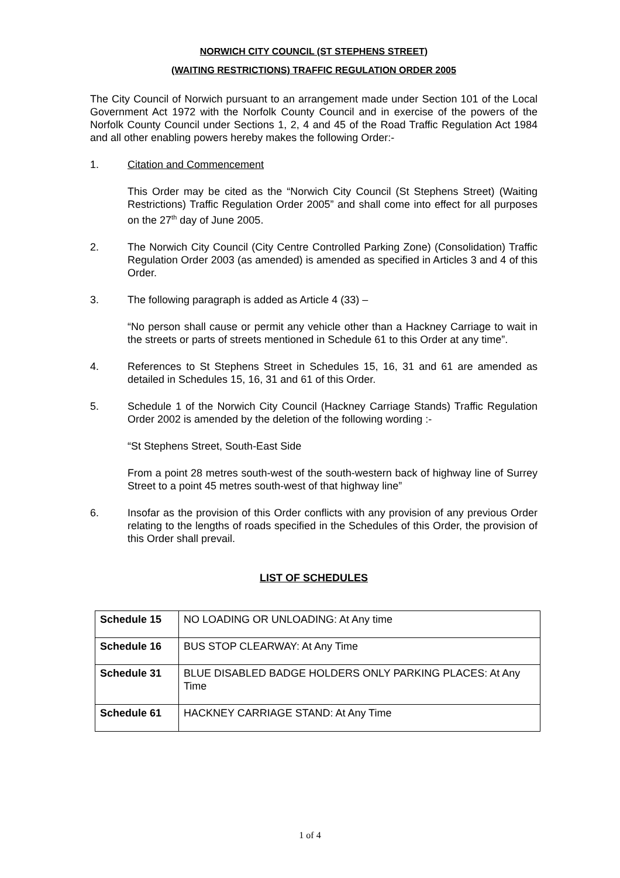NORWICH CITY COUNCIL (ST STEPHENS STREET)
(WAITING RESTRICTIONS) TRAFFIC REGULATION ORDER 2005
The City Council of Norwich pursuant to an arrangement made under Section 101 of the Local Government Act 1972 with the Norfolk County Council and in exercise of the powers of the Norfolk County Council under Sections 1, 2, 4 and 45 of the Road Traffic Regulation Act 1984 and all other enabling powers hereby makes the following Order:-
1. Citation and Commencement
This Order may be cited as the “Norwich City Council (St Stephens Street) (Waiting Restrictions) Traffic Regulation Order 2005” and shall come into effect for all purposes on the 27<sup>th</sup> day of June 2005.
2. The Norwich City Council (City Centre Controlled Parking Zone) (Consolidation) Traffic Regulation Order 2003 (as amended) is amended as specified in Articles 3 and 4 of this Order.
3. The following paragraph is added as Article 4 (33) –
“No person shall cause or permit any vehicle other than a Hackney Carriage to wait in the streets or parts of streets mentioned in Schedule 61 to this Order at any time”.
4. References to St Stephens Street in Schedules 15, 16, 31 and 61 are amended as detailed in Schedules 15, 16, 31 and 61 of this Order.
5. Schedule 1 of the Norwich City Council (Hackney Carriage Stands) Traffic Regulation Order 2002 is amended by the deletion of the following wording :-
“St Stephens Street, South-East Side
From a point 28 metres south-west of the south-western back of highway line of Surrey Street to a point 45 metres south-west of that highway line”
6. Insofar as the provision of this Order conflicts with any provision of any previous Order relating to the lengths of roads specified in the Schedules of this Order, the provision of this Order shall prevail.
LIST OF SCHEDULES
| Schedule 15 | NO LOADING OR UNLOADING: At Any time |
| Schedule 16 | BUS STOP CLEARWAY: At Any Time |
| Schedule 31 | BLUE DISABLED BADGE HOLDERS ONLY PARKING PLACES: At Any Time |
| Schedule 61 | HACKNEY CARRIAGE STAND: At Any Time |
1 of 4